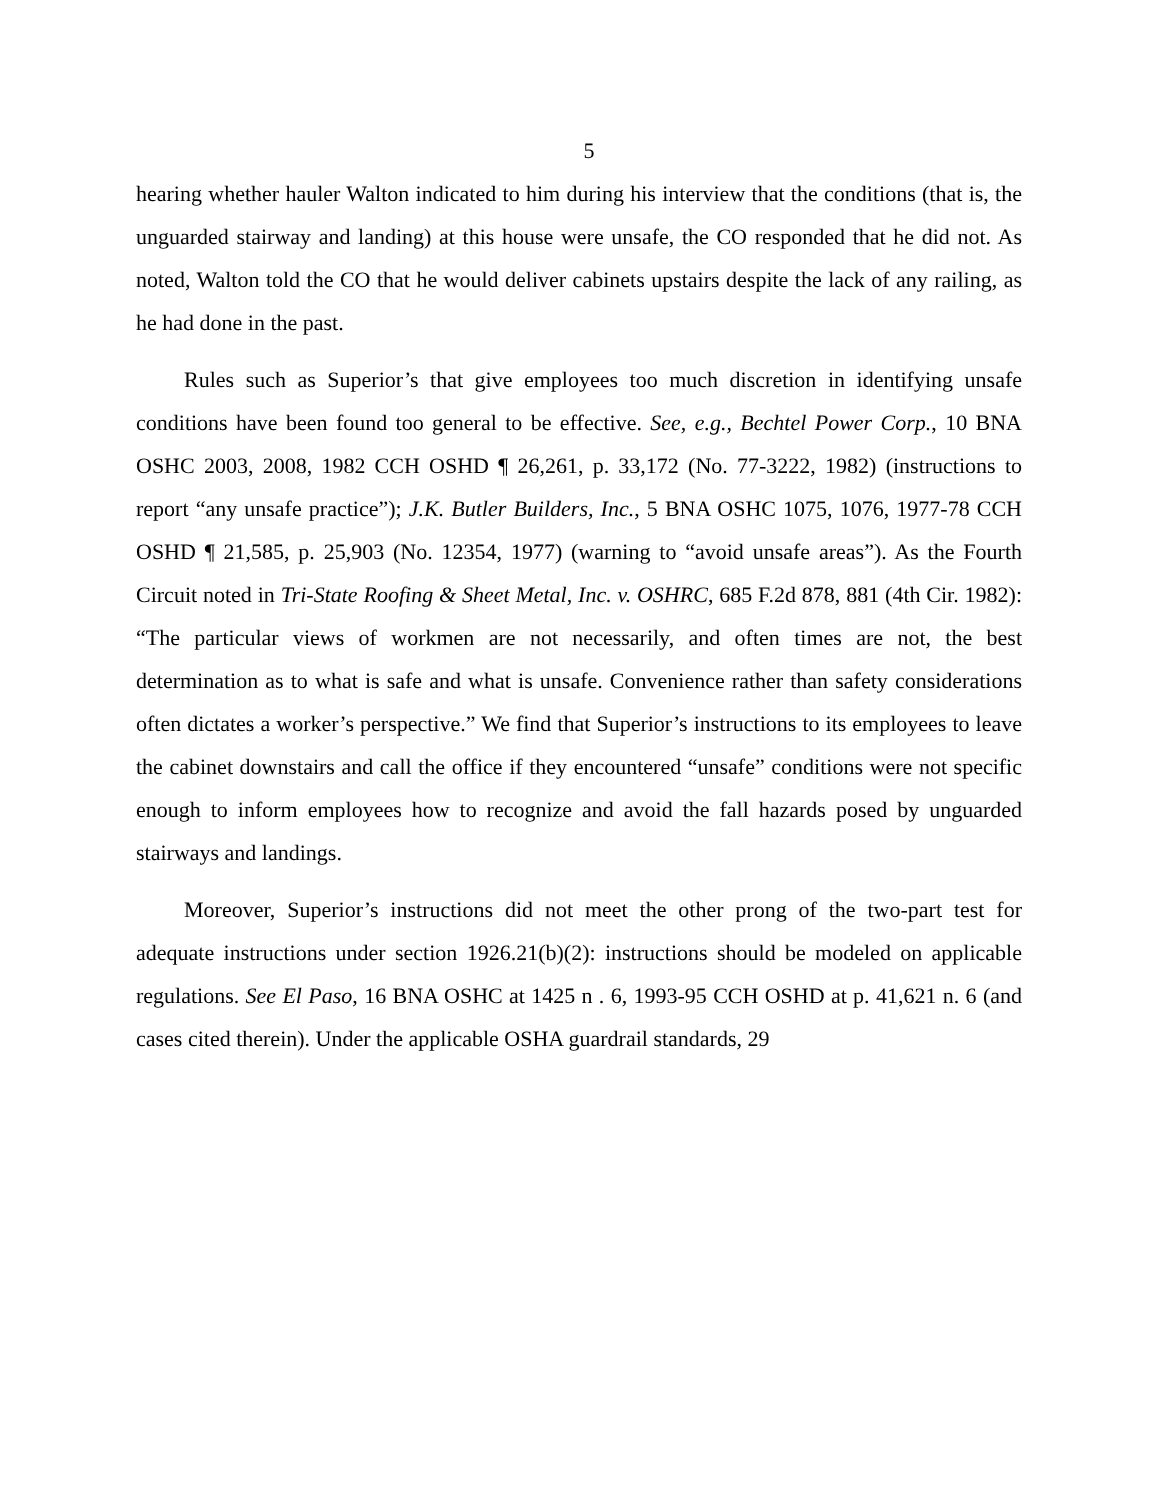5
hearing whether hauler Walton indicated to him during his interview that the conditions (that is, the unguarded stairway and landing) at this house were unsafe, the CO responded that he did not. As noted, Walton told the CO that he would deliver cabinets upstairs despite the lack of any railing, as he had done in the past.
Rules such as Superior’s that give employees too much discretion in identifying unsafe conditions have been found too general to be effective. See, e.g., Bechtel Power Corp., 10 BNA OSHC 2003, 2008, 1982 CCH OSHD ¶ 26,261, p. 33,172 (No. 77-3222, 1982) (instructions to report “any unsafe practice”); J.K. Butler Builders, Inc., 5 BNA OSHC 1075, 1076, 1977-78 CCH OSHD ¶ 21,585, p. 25,903 (No. 12354, 1977) (warning to “avoid unsafe areas”). As the Fourth Circuit noted in Tri-State Roofing & Sheet Metal, Inc. v. OSHRC, 685 F.2d 878, 881 (4th Cir. 1982): “The particular views of workmen are not necessarily, and often times are not, the best determination as to what is safe and what is unsafe. Convenience rather than safety considerations often dictates a worker’s perspective.” We find that Superior’s instructions to its employees to leave the cabinet downstairs and call the office if they encountered “unsafe” conditions were not specific enough to inform employees how to recognize and avoid the fall hazards posed by unguarded stairways and landings.
Moreover, Superior’s instructions did not meet the other prong of the two-part test for adequate instructions under section 1926.21(b)(2): instructions should be modeled on applicable regulations. See El Paso, 16 BNA OSHC at 1425 n . 6, 1993-95 CCH OSHD at p. 41,621 n. 6 (and cases cited therein). Under the applicable OSHA guardrail standards, 29